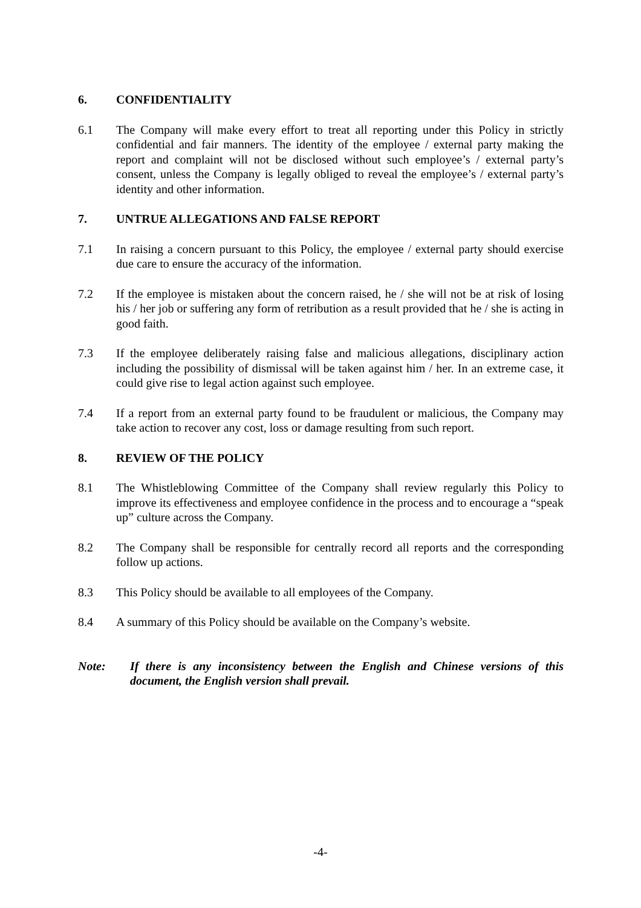6. CONFIDENTIALITY
6.1 The Company will make every effort to treat all reporting under this Policy in strictly confidential and fair manners. The identity of the employee / external party making the report and complaint will not be disclosed without such employee’s / external party’s consent, unless the Company is legally obliged to reveal the employee’s / external party’s identity and other information.
7. UNTRUE ALLEGATIONS AND FALSE REPORT
7.1 In raising a concern pursuant to this Policy, the employee / external party should exercise due care to ensure the accuracy of the information.
7.2 If the employee is mistaken about the concern raised, he / she will not be at risk of losing his / her job or suffering any form of retribution as a result provided that he / she is acting in good faith.
7.3 If the employee deliberately raising false and malicious allegations, disciplinary action including the possibility of dismissal will be taken against him / her. In an extreme case, it could give rise to legal action against such employee.
7.4 If a report from an external party found to be fraudulent or malicious, the Company may take action to recover any cost, loss or damage resulting from such report.
8. REVIEW OF THE POLICY
8.1 The Whistleblowing Committee of the Company shall review regularly this Policy to improve its effectiveness and employee confidence in the process and to encourage a “speak up” culture across the Company.
8.2 The Company shall be responsible for centrally record all reports and the corresponding follow up actions.
8.3 This Policy should be available to all employees of the Company.
8.4 A summary of this Policy should be available on the Company’s website.
Note: If there is any inconsistency between the English and Chinese versions of this document, the English version shall prevail.
-4-